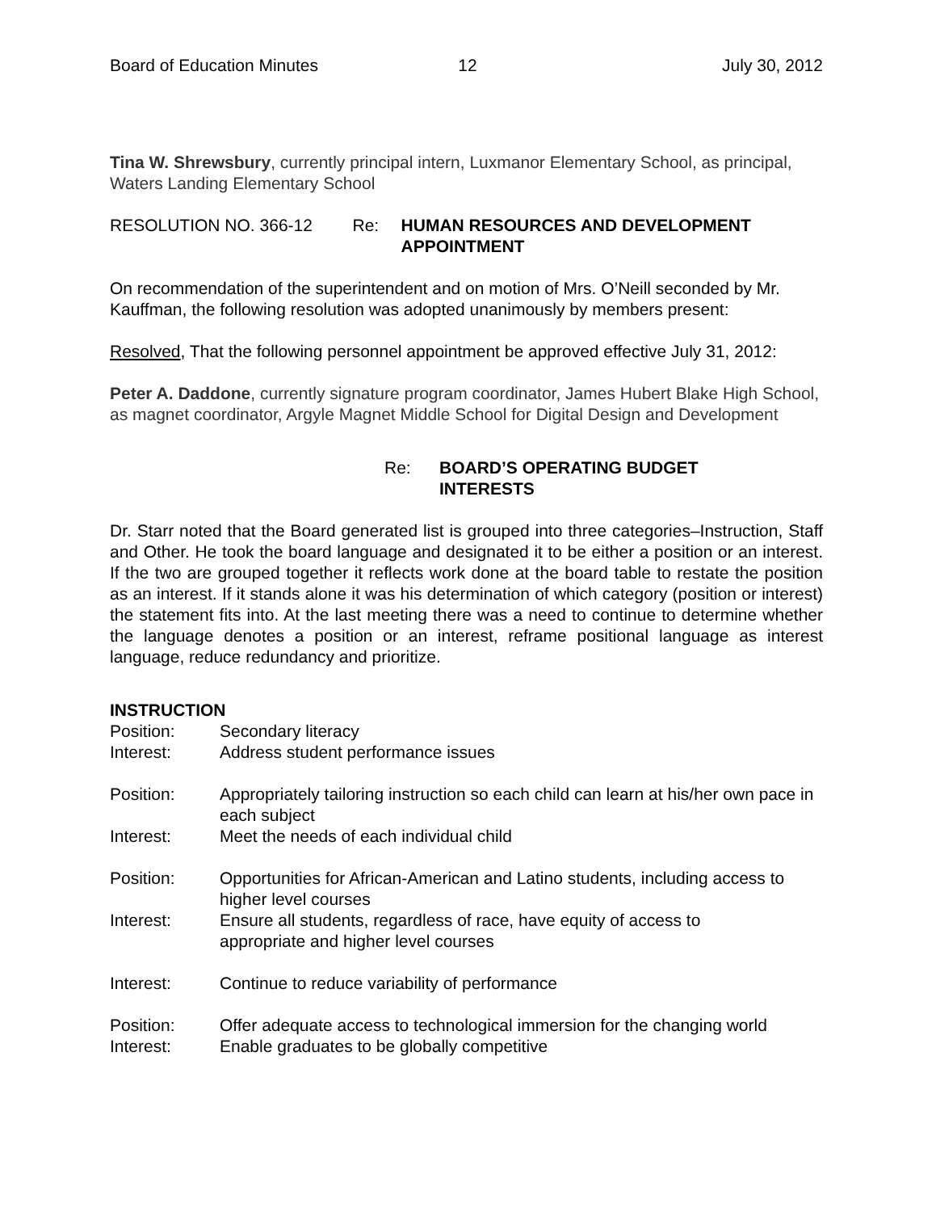Board of Education Minutes 12 July 30, 2012
Tina W. Shrewsbury, currently principal intern, Luxmanor Elementary School, as principal, Waters Landing Elementary School
RESOLUTION NO. 366-12 Re: HUMAN RESOURCES AND DEVELOPMENT APPOINTMENT
On recommendation of the superintendent and on motion of Mrs. O’Neill seconded by Mr. Kauffman, the following resolution was adopted unanimously by members present:
Resolved, That the following personnel appointment be approved effective July 31, 2012:
Peter A. Daddone, currently signature program coordinator, James Hubert Blake High School, as magnet coordinator, Argyle Magnet Middle School for Digital Design and Development
Re: BOARD’S OPERATING BUDGET
INTERESTS
Dr. Starr noted that the Board generated list is grouped into three categories–Instruction, Staff and Other. He took the board language and designated it to be either a position or an interest. If the two are grouped together it reflects work done at the board table to restate the position as an interest. If it stands alone it was his determination of which category (position or interest) the statement fits into. At the last meeting there was a need to continue to determine whether the language denotes a position or an interest, reframe positional language as interest language, reduce redundancy and prioritize.
INSTRUCTION
Position: Secondary literacy
Interest: Address student performance issues
Position: Appropriately tailoring instruction so each child can learn at his/her own pace in each subject
Interest: Meet the needs of each individual child
Position: Opportunities for African-American and Latino students, including access to higher level courses
Interest: Ensure all students, regardless of race, have equity of access to
appropriate and higher level courses
Interest: Continue to reduce variability of performance
Position: Offer adequate access to technological immersion for the changing world
Interest: Enable graduates to be globally competitive